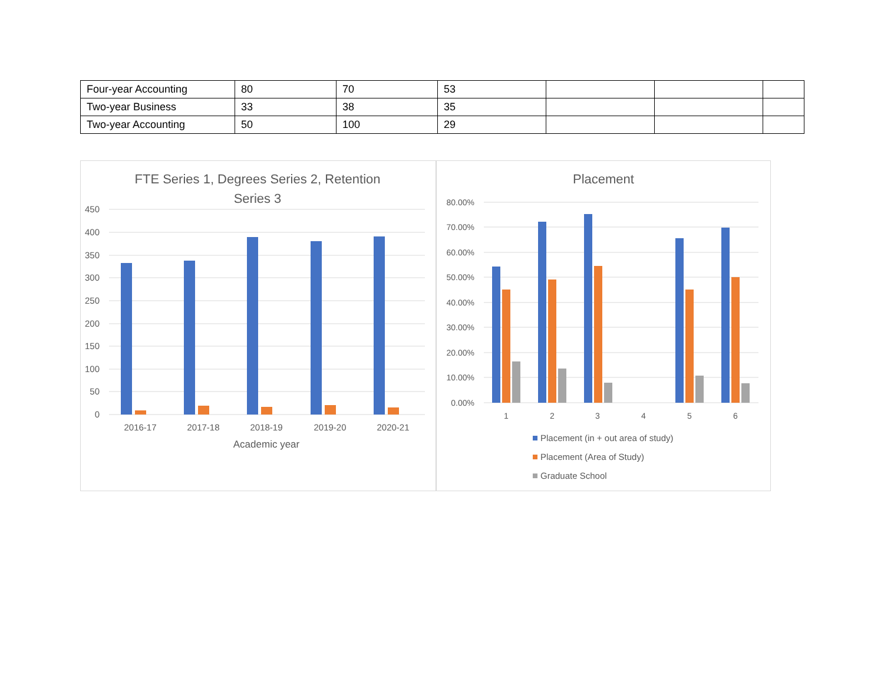| Four-year Accounting | 80 | 70 | 53 | | | |
| Two-year Business | 33 | 38 | 35 | | | |
| Two-year Accounting | 50 | 100 | 29 | | | |
FTE Series 1, Degrees Series 2, Retention
Series 3
450
400
350
300
250
200
150
100
50
0
2016-17
2017-18
2018-19
2019-20
2020-21
Academic year
Placement
80.00%
70.00%
60.00%
50.00%
40.00%
30.00%
20.00%
10.00%
0.00%
1
2
3
4
5
6
Placement (in + out area of study)
Placement (Area of Study)
Graduate School